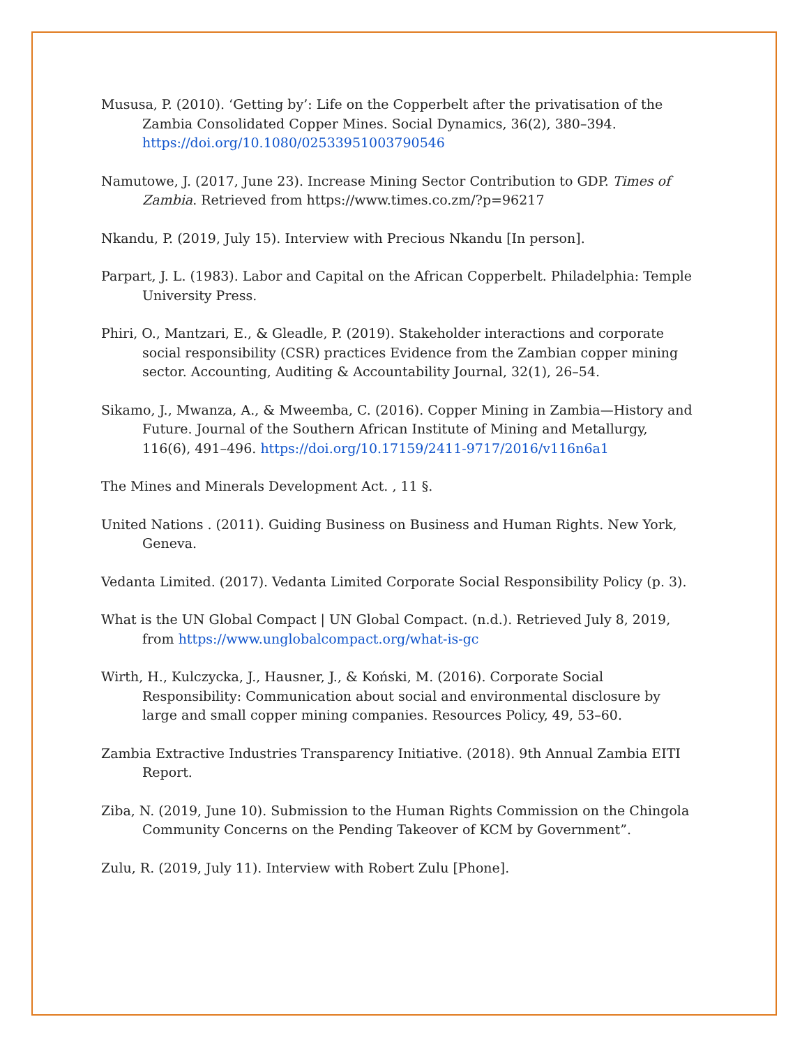Mususa, P. (2010). ‘Getting by’: Life on the Copperbelt after the privatisation of the Zambia Consolidated Copper Mines. Social Dynamics, 36(2), 380–394. https://doi.org/10.1080/02533951003790546
Namutowe, J. (2017, June 23). Increase Mining Sector Contribution to GDP. Times of Zambia. Retrieved from https://www.times.co.zm/?p=96217
Nkandu, P. (2019, July 15). Interview with Precious Nkandu [In person].
Parpart, J. L. (1983). Labor and Capital on the African Copperbelt. Philadelphia: Temple University Press.
Phiri, O., Mantzari, E., & Gleadle, P. (2019). Stakeholder interactions and corporate social responsibility (CSR) practices Evidence from the Zambian copper mining sector. Accounting, Auditing & Accountability Journal, 32(1), 26–54.
Sikamo, J., Mwanza, A., & Mweemba, C. (2016). Copper Mining in Zambia—History and Future. Journal of the Southern African Institute of Mining and Metallurgy, 116(6), 491–496. https://doi.org/10.17159/2411-9717/2016/v116n6a1
The Mines and Minerals Development Act. , 11 §.
United Nations . (2011). Guiding Business on Business and Human Rights. New York, Geneva.
Vedanta Limited. (2017). Vedanta Limited Corporate Social Responsibility Policy (p. 3).
What is the UN Global Compact | UN Global Compact. (n.d.). Retrieved July 8, 2019, from https://www.unglobalcompact.org/what-is-gc
Wirth, H., Kulczycka, J., Hausner, J., & Koński, M. (2016). Corporate Social Responsibility: Communication about social and environmental disclosure by large and small copper mining companies. Resources Policy, 49, 53–60.
Zambia Extractive Industries Transparency Initiative. (2018). 9th Annual Zambia EITI Report.
Ziba, N. (2019, June 10). Submission to the Human Rights Commission on the Chingola Community Concerns on the Pending Takeover of KCM by Government”.
Zulu, R. (2019, July 11). Interview with Robert Zulu [Phone].